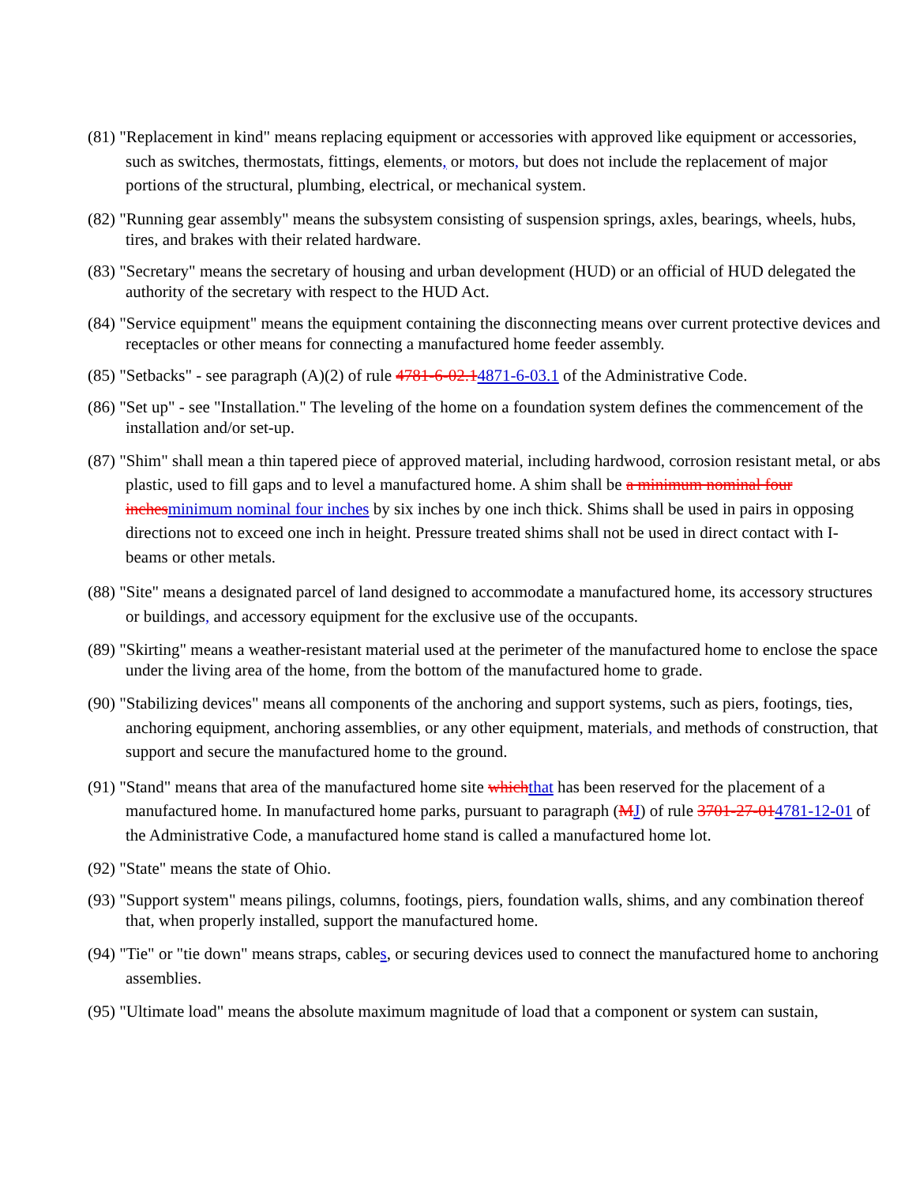(81) "Replacement in kind" means replacing equipment or accessories with approved like equipment or accessories, such as switches, thermostats, fittings, elements, or motors, but does not include the replacement of major portions of the structural, plumbing, electrical, or mechanical system.
(82) "Running gear assembly" means the subsystem consisting of suspension springs, axles, bearings, wheels, hubs, tires, and brakes with their related hardware.
(83) "Secretary" means the secretary of housing and urban development (HUD) or an official of HUD delegated the authority of the secretary with respect to the HUD Act.
(84) "Service equipment" means the equipment containing the disconnecting means over current protective devices and receptacles or other means for connecting a manufactured home feeder assembly.
(85) "Setbacks" - see paragraph (A)(2) of rule 4781-6-02.14871-6-03.1 of the Administrative Code.
(86) "Set up" - see "Installation." The leveling of the home on a foundation system defines the commencement of the installation and/or set-up.
(87) "Shim" shall mean a thin tapered piece of approved material, including hardwood, corrosion resistant metal, or abs plastic, used to fill gaps and to level a manufactured home. A shim shall be a minimum nominal four inchesminimum nominal four inches by six inches by one inch thick. Shims shall be used in pairs in opposing directions not to exceed one inch in height. Pressure treated shims shall not be used in direct contact with I-beams or other metals.
(88) "Site" means a designated parcel of land designed to accommodate a manufactured home, its accessory structures or buildings, and accessory equipment for the exclusive use of the occupants.
(89) "Skirting" means a weather-resistant material used at the perimeter of the manufactured home to enclose the space under the living area of the home, from the bottom of the manufactured home to grade.
(90) "Stabilizing devices" means all components of the anchoring and support systems, such as piers, footings, ties, anchoring equipment, anchoring assemblies, or any other equipment, materials, and methods of construction, that support and secure the manufactured home to the ground.
(91) "Stand" means that area of the manufactured home site whichthat has been reserved for the placement of a manufactured home. In manufactured home parks, pursuant to paragraph (MJ) of rule 3701-27-014781-12-01 of the Administrative Code, a manufactured home stand is called a manufactured home lot.
(92) "State" means the state of Ohio.
(93) "Support system" means pilings, columns, footings, piers, foundation walls, shims, and any combination thereof that, when properly installed, support the manufactured home.
(94) "Tie" or "tie down" means straps, cables, or securing devices used to connect the manufactured home to anchoring assemblies.
(95) "Ultimate load" means the absolute maximum magnitude of load that a component or system can sustain,